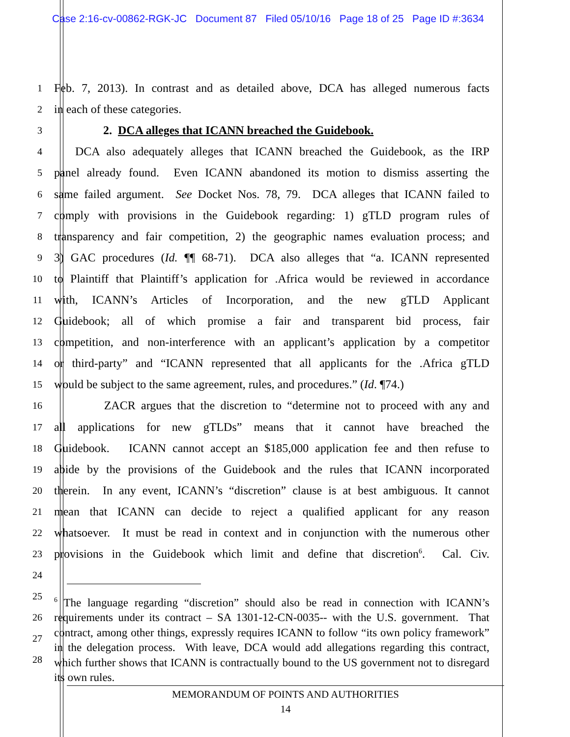Case 2:16-cv-00862-RGK-JC Document 87 Filed 05/10/16 Page 18 of 25 Page ID #:3634
1
Feb. 7, 2013). In contrast and as detailed above, DCA has alleged numerous facts
2
in each of these categories.
3
2. DCA alleges that ICANN breached the Guidebook.
4
DCA also adequately alleges that ICANN breached the Guidebook, as the IRP
5
panel already found. Even ICANN abandoned its motion to dismiss asserting the
6
same failed argument. See Docket Nos. 78, 79. DCA alleges that ICANN failed to
7
comply with provisions in the Guidebook regarding: 1) gTLD program rules of
8
transparency and fair competition, 2) the geographic names evaluation process; and
9
3) GAC procedures (Id. ¶¶ 68-71). DCA also alleges that “a. ICANN represented
10
to Plaintiff that Plaintiff’s application for .Africa would be reviewed in accordance
11
with, ICANN’s Articles of Incorporation, and the new gTLD Applicant
12
Guidebook; all of which promise a fair and transparent bid process, fair
13
competition, and non-interference with an applicant’s application by a competitor
14
or third-party” and “ICANN represented that all applicants for the .Africa gTLD
15
would be subject to the same agreement, rules, and procedures.” (Id. ¶74.)
16
ZACR argues that the discretion to “determine not to proceed with any and
17
all applications for new gTLDs” means that it cannot have breached the
18
Guidebook. ICANN cannot accept an $185,000 application fee and then refuse to
19
abide by the provisions of the Guidebook and the rules that ICANN incorporated
20
therein. In any event, ICANN’s “discretion” clause is at best ambiguous. It cannot
21
mean that ICANN can decide to reject a qualified applicant for any reason
22
whatsoever. It must be read in context and in conjunction with the numerous other
23
provisions in the Guidebook which limit and define that discretion<sup>6</sup>. Cal. Civ.
24
25
26
27
28
<sup>6</sup> The language regarding “discretion” should also be read in connection with ICANN’s requirements under its contract – SA 1301-12-CN-0035-- with the U.S. government. That contract, among other things, expressly requires ICANN to follow “its own policy framework” in the delegation process. With leave, DCA would add allegations regarding this contract, which further shows that ICANN is contractually bound to the US government not to disregard its own rules.
MEMORANDUM OF POINTS AND AUTHORITIES
14